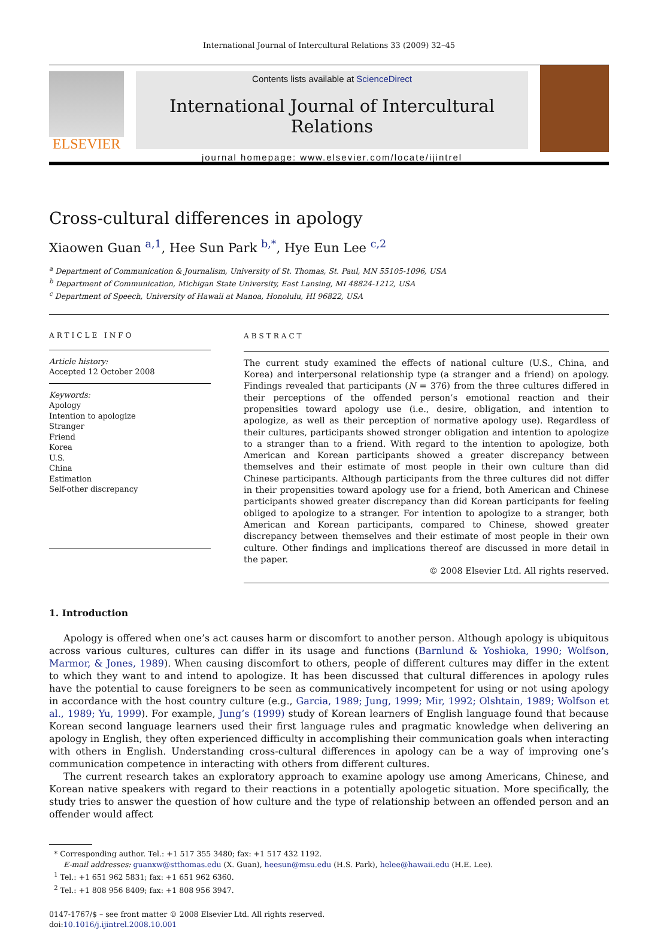International Journal of Intercultural Relations 33 (2009) 32–45
ELSEVIER
Contents lists available at ScienceDirect
International Journal of Intercultural Relations
journal homepage: www.elsevier.com/locate/ijintrel
Cross-cultural differences in apology
Xiaowen Guan <sup>a,1</sup>, Hee Sun Park <sup>b,*</sup>, Hye Eun Lee <sup>c,2</sup>
<sup>a</sup> Department of Communication & Journalism, University of St. Thomas, St. Paul, MN 55105-1096, USA
<sup>b</sup> Department of Communication, Michigan State University, East Lansing, MI 48824-1212, USA
<sup>c</sup> Department of Speech, University of Hawaii at Manoa, Honolulu, HI 96822, USA
ARTICLE INFO
Article history:
Accepted 12 October 2008
Keywords:
Apology
Intention to apologize
Stranger
Friend
Korea
U.S.
China
Estimation
Self-other discrepancy
ABSTRACT
The current study examined the effects of national culture (U.S., China, and Korea) and interpersonal relationship type (a stranger and a friend) on apology. Findings revealed that participants (N = 376) from the three cultures differed in their perceptions of the offended person’s emotional reaction and their propensities toward apology use (i.e., desire, obligation, and intention to apologize, as well as their perception of normative apology use). Regardless of their cultures, participants showed stronger obligation and intention to apologize to a stranger than to a friend. With regard to the intention to apologize, both American and Korean participants showed a greater discrepancy between themselves and their estimate of most people in their own culture than did Chinese participants. Although participants from the three cultures did not differ in their propensities toward apology use for a friend, both American and Chinese participants showed greater discrepancy than did Korean participants for feeling obliged to apologize to a stranger. For intention to apologize to a stranger, both American and Korean participants, compared to Chinese, showed greater discrepancy between themselves and their estimate of most people in their own culture. Other findings and implications thereof are discussed in more detail in the paper.
© 2008 Elsevier Ltd. All rights reserved.
1. Introduction
Apology is offered when one’s act causes harm or discomfort to another person. Although apology is ubiquitous across various cultures, cultures can differ in its usage and functions (Barnlund & Yoshioka, 1990; Wolfson, Marmor, & Jones, 1989). When causing discomfort to others, people of different cultures may differ in the extent to which they want to and intend to apologize. It has been discussed that cultural differences in apology rules have the potential to cause foreigners to be seen as communicatively incompetent for using or not using apology in accordance with the host country culture (e.g., Garcia, 1989; Jung, 1999; Mir, 1992; Olshtain, 1989; Wolfson et al., 1989; Yu, 1999). For example, Jung’s (1999) study of Korean learners of English language found that because Korean second language learners used their first language rules and pragmatic knowledge when delivering an apology in English, they often experienced difficulty in accomplishing their communication goals when interacting with others in English. Understanding cross-cultural differences in apology can be a way of improving one’s communication competence in interacting with others from different cultures.
The current research takes an exploratory approach to examine apology use among Americans, Chinese, and Korean native speakers with regard to their reactions in a potentially apologetic situation. More specifically, the study tries to answer the question of how culture and the type of relationship between an offended person and an offender would affect
* Corresponding author. Tel.: +1 517 355 3480; fax: +1 517 432 1192.
E-mail addresses: guanxw@stthomas.edu (X. Guan), heesun@msu.edu (H.S. Park), helee@hawaii.edu (H.E. Lee).
<sup>1</sup> Tel.: +1 651 962 5831; fax: +1 651 962 6360.
<sup>2</sup> Tel.: +1 808 956 8409; fax: +1 808 956 3947.
0147-1767/$ – see front matter © 2008 Elsevier Ltd. All rights reserved.
doi:10.1016/j.ijintrel.2008.10.001